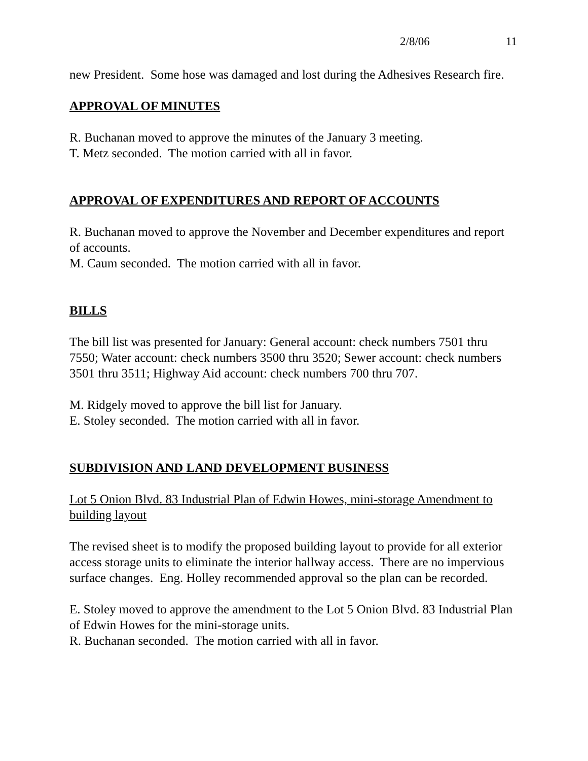2/8/06 11
new President. Some hose was damaged and lost during the Adhesives Research fire.
APPROVAL OF MINUTES
R. Buchanan moved to approve the minutes of the January 3 meeting.
T. Metz seconded. The motion carried with all in favor.
APPROVAL OF EXPENDITURES AND REPORT OF ACCOUNTS
R. Buchanan moved to approve the November and December expenditures and report of accounts.
M. Caum seconded. The motion carried with all in favor.
BILLS
The bill list was presented for January: General account: check numbers 7501 thru 7550; Water account: check numbers 3500 thru 3520; Sewer account: check numbers 3501 thru 3511; Highway Aid account: check numbers 700 thru 707.
M. Ridgely moved to approve the bill list for January.
E. Stoley seconded. The motion carried with all in favor.
SUBDIVISION AND LAND DEVELOPMENT BUSINESS
Lot 5 Onion Blvd. 83 Industrial Plan of Edwin Howes, mini-storage Amendment to building layout
The revised sheet is to modify the proposed building layout to provide for all exterior access storage units to eliminate the interior hallway access. There are no impervious surface changes. Eng. Holley recommended approval so the plan can be recorded.
E. Stoley moved to approve the amendment to the Lot 5 Onion Blvd. 83 Industrial Plan of Edwin Howes for the mini-storage units.
R. Buchanan seconded. The motion carried with all in favor.